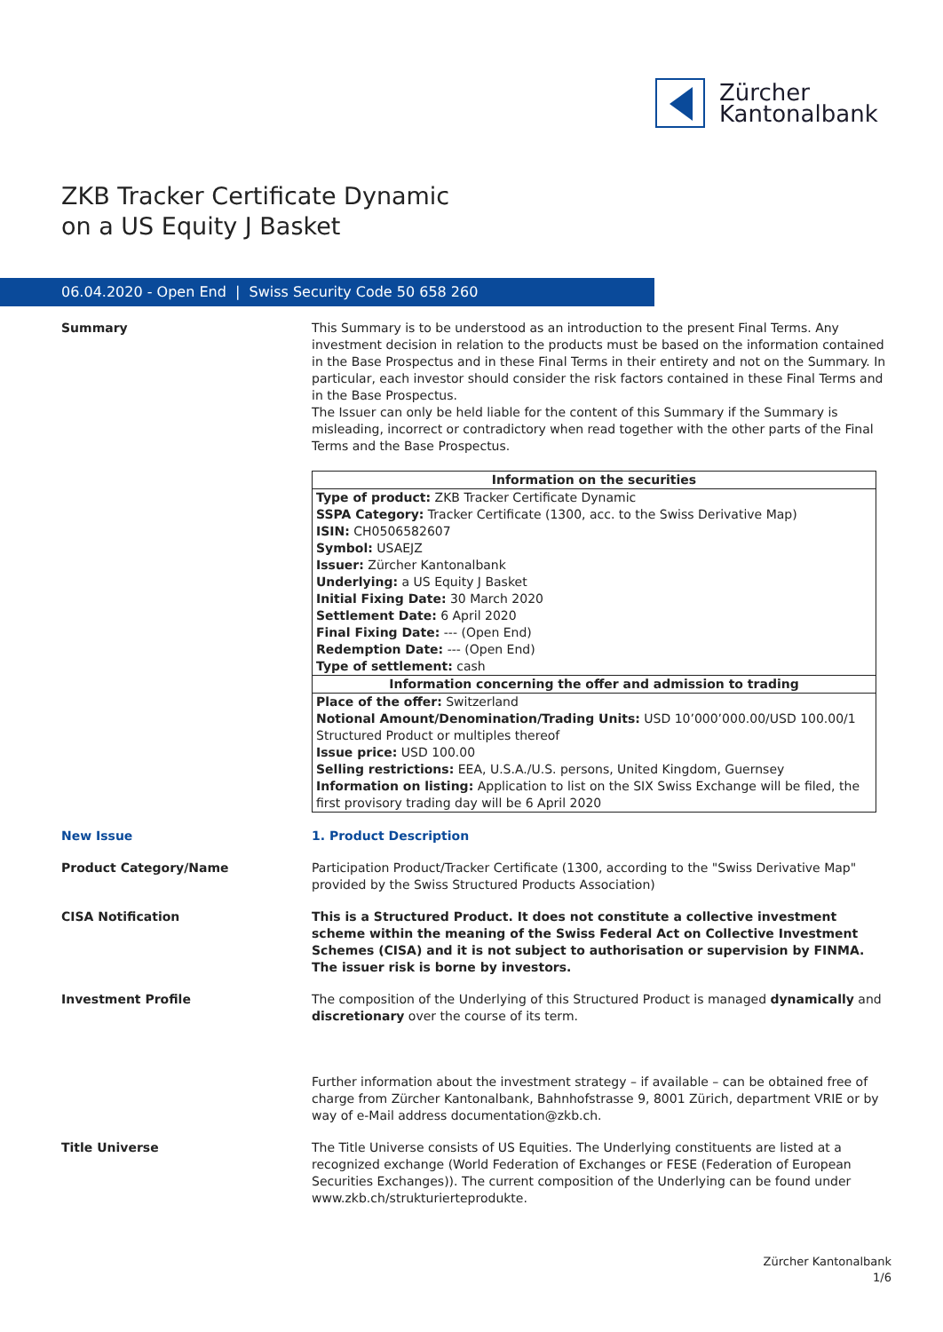Zürcher
Kantonalbank
ZKB Tracker Certificate Dynamic
on a US Equity J Basket
06.04.2020 - Open End | Swiss Security Code 50 658 260
Summary This Summary is to be understood as an introduction to the present Final Terms. Any investment decision in relation to the products must be based on the information contained in the Base Prospectus and in these Final Terms in their entirety and not on the Summary. In particular, each investor should consider the risk factors contained in these Final Terms and in the Base Prospectus.
The Issuer can only be held liable for the content of this Summary if the Summary is misleading, incorrect or contradictory when read together with the other parts of the Final Terms and the Base Prospectus.
| Information on the securities |
| --- |
| Type of product: ZKB Tracker Certificate Dynamic SSPA Category: Tracker Certificate (1300, acc. to the Swiss Derivative Map) ISIN: CH0506582607 Symbol: USAEJZ Issuer: Zürcher Kantonalbank Underlying: a US Equity J Basket Initial Fixing Date: 30 March 2020 Settlement Date: 6 April 2020 Final Fixing Date: --- (Open End) Redemption Date: --- (Open End) Type of settlement: cash |
| Information concerning the offer and admission to trading |
| Place of the offer: Switzerland Notional Amount/Denomination/Trading Units: USD 10’000’000.00/USD 100.00/1 Structured Product or multiples thereof Issue price: USD 100.00 Selling restrictions: EEA, U.S.A./U.S. persons, United Kingdom, Guernsey Information on listing: Application to list on the SIX Swiss Exchange will be filed, the first provisory trading day will be 6 April 2020 |
New Issue 1. Product Description
Product Category/Name Participation Product/Tracker Certificate (1300, according to the "Swiss Derivative Map" provided by the Swiss Structured Products Association)
CISA Notification This is a Structured Product. It does not constitute a collective investment scheme within the meaning of the Swiss Federal Act on Collective Investment Schemes (CISA) and it is not subject to authorisation or supervision by FINMA. The issuer risk is borne by investors.
Investment Profile The composition of the Underlying of this Structured Product is managed dynamically and discretionary over the course of its term.
Further information about the investment strategy – if available – can be obtained free of charge from Zürcher Kantonalbank, Bahnhofstrasse 9, 8001 Zürich, department VRIE or by way of e-Mail address documentation@zkb.ch.
Title Universe The Title Universe consists of US Equities. The Underlying constituents are listed at a recognized exchange (World Federation of Exchanges or FESE (Federation of European Securities Exchanges)). The current composition of the Underlying can be found under www.zkb.ch/strukturierteprodukte.
Zürcher Kantonalbank
1/6